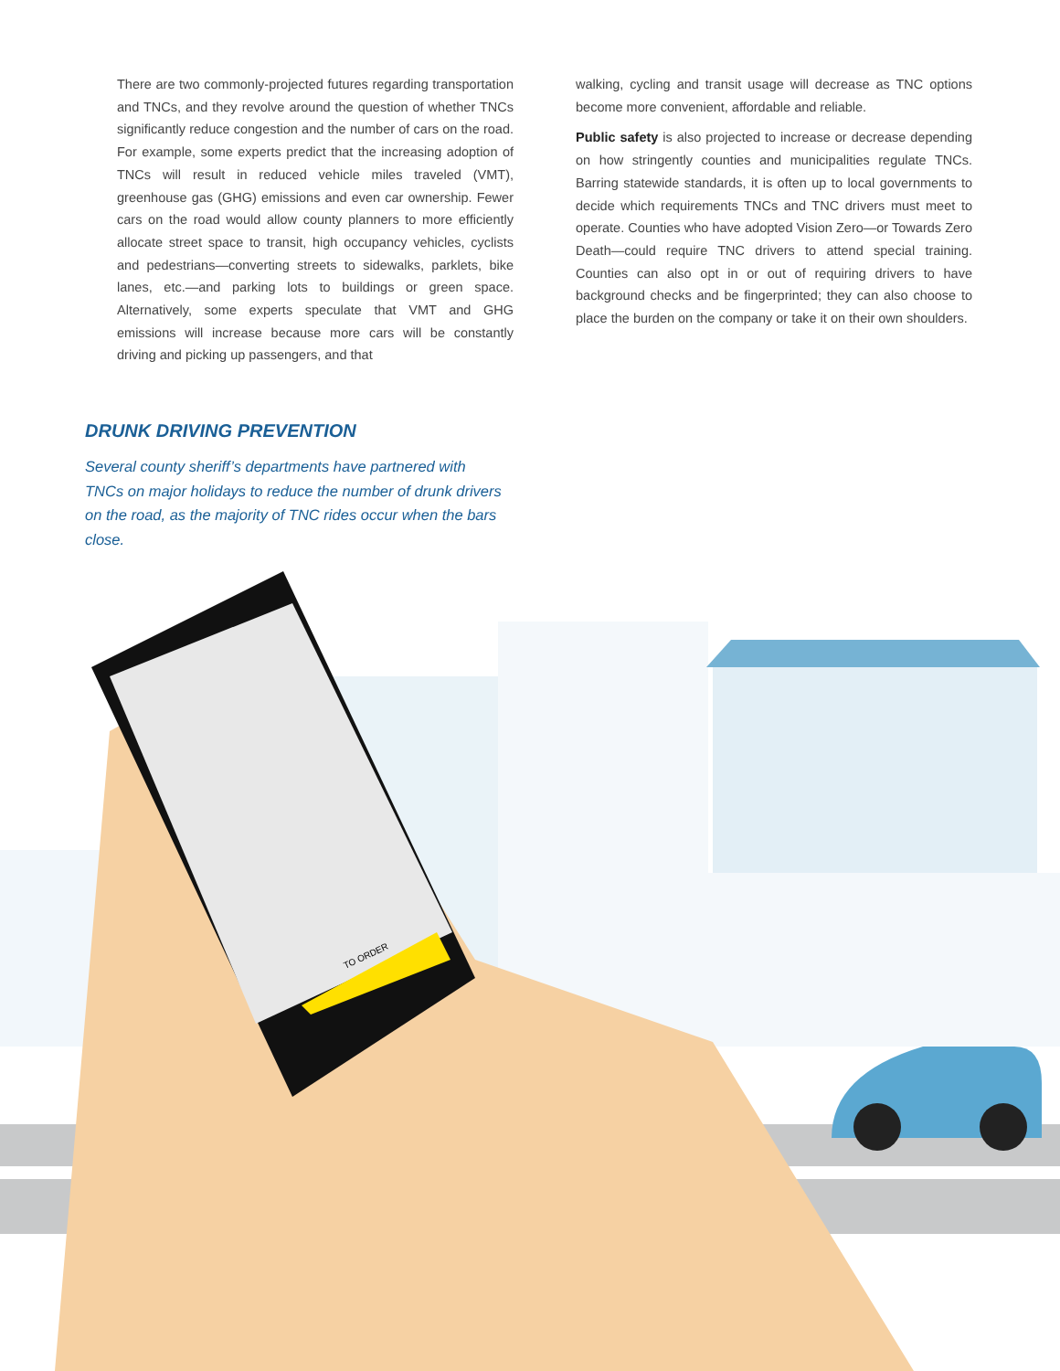There are two commonly-projected futures regarding transportation and TNCs, and they revolve around the question of whether TNCs significantly reduce congestion and the number of cars on the road. For example, some experts predict that the increasing adoption of TNCs will result in reduced vehicle miles traveled (VMT), greenhouse gas (GHG) emissions and even car ownership. Fewer cars on the road would allow county planners to more efficiently allocate street space to transit, high occupancy vehicles, cyclists and pedestrians—converting streets to sidewalks, parklets, bike lanes, etc.—and parking lots to buildings or green space. Alternatively, some experts speculate that VMT and GHG emissions will increase because more cars will be constantly driving and picking up passengers, and that
walking, cycling and transit usage will decrease as TNC options become more convenient, affordable and reliable.
Public safety is also projected to increase or decrease depending on how stringently counties and municipalities regulate TNCs. Barring statewide standards, it is often up to local governments to decide which requirements TNCs and TNC drivers must meet to operate. Counties who have adopted Vision Zero—or Towards Zero Death—could require TNC drivers to attend special training. Counties can also opt in or out of requiring drivers to have background checks and be fingerprinted; they can also choose to place the burden on the company or take it on their own shoulders.
DRUNK DRIVING PREVENTION
Several county sheriff’s departments have partnered with TNCs on major holidays to reduce the number of drunk drivers on the road, as the majority of TNC rides occur when the bars close.
TO ORDER